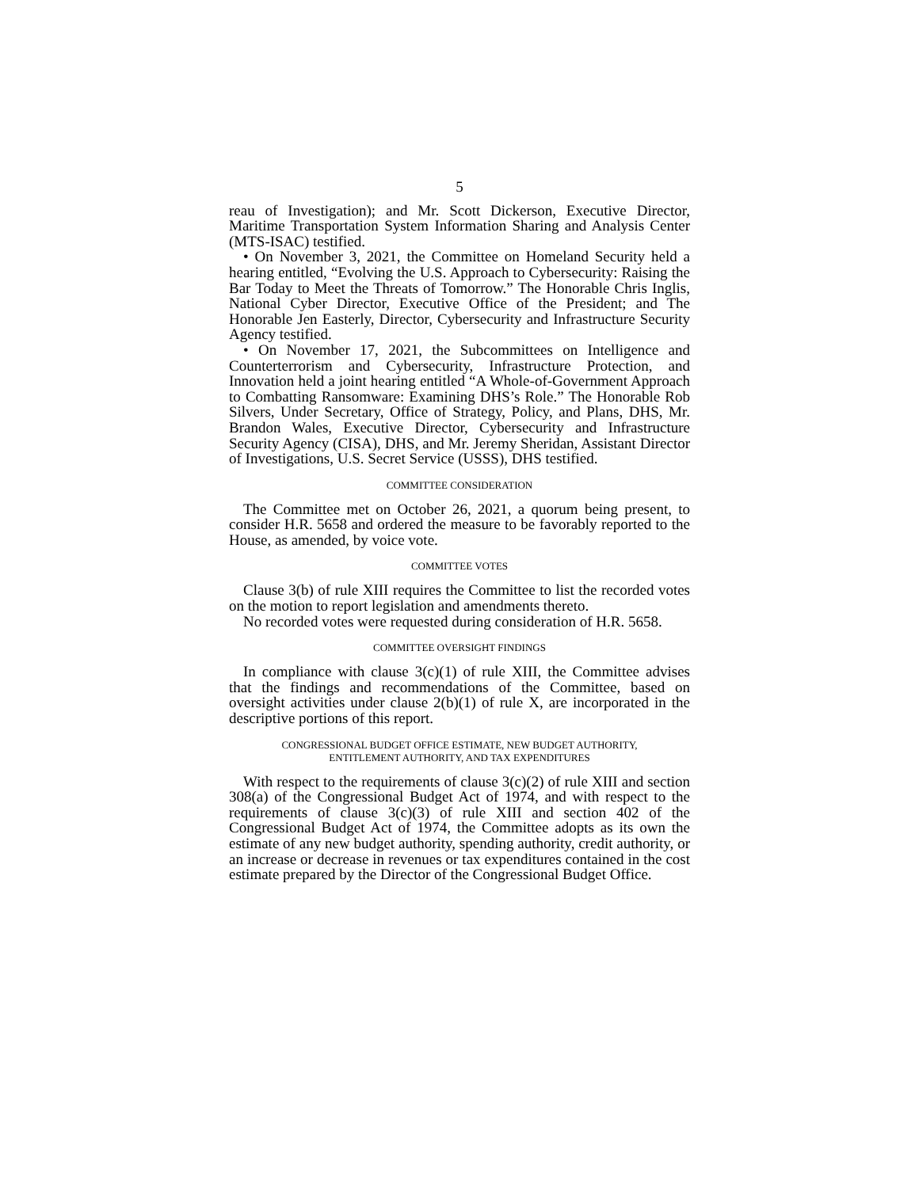5
reau of Investigation); and Mr. Scott Dickerson, Executive Director, Maritime Transportation System Information Sharing and Analysis Center (MTS-ISAC) testified.
• On November 3, 2021, the Committee on Homeland Security held a hearing entitled, “Evolving the U.S. Approach to Cybersecurity: Raising the Bar Today to Meet the Threats of Tomorrow.” The Honorable Chris Inglis, National Cyber Director, Executive Office of the President; and The Honorable Jen Easterly, Director, Cybersecurity and Infrastructure Security Agency testified.
• On November 17, 2021, the Subcommittees on Intelligence and Counterterrorism and Cybersecurity, Infrastructure Protection, and Innovation held a joint hearing entitled “A Whole-of-Government Approach to Combatting Ransomware: Examining DHS’s Role.” The Honorable Rob Silvers, Under Secretary, Office of Strategy, Policy, and Plans, DHS, Mr. Brandon Wales, Executive Director, Cybersecurity and Infrastructure Security Agency (CISA), DHS, and Mr. Jeremy Sheridan, Assistant Director of Investigations, U.S. Secret Service (USSS), DHS testified.
COMMITTEE CONSIDERATION
The Committee met on October 26, 2021, a quorum being present, to consider H.R. 5658 and ordered the measure to be favorably reported to the House, as amended, by voice vote.
COMMITTEE VOTES
Clause 3(b) of rule XIII requires the Committee to list the recorded votes on the motion to report legislation and amendments thereto.
No recorded votes were requested during consideration of H.R. 5658.
COMMITTEE OVERSIGHT FINDINGS
In compliance with clause 3(c)(1) of rule XIII, the Committee advises that the findings and recommendations of the Committee, based on oversight activities under clause 2(b)(1) of rule X, are incorporated in the descriptive portions of this report.
CONGRESSIONAL BUDGET OFFICE ESTIMATE, NEW BUDGET AUTHORITY,
ENTITLEMENT AUTHORITY, AND TAX EXPENDITURES
With respect to the requirements of clause 3(c)(2) of rule XIII and section 308(a) of the Congressional Budget Act of 1974, and with respect to the requirements of clause 3(c)(3) of rule XIII and section 402 of the Congressional Budget Act of 1974, the Committee adopts as its own the estimate of any new budget authority, spending authority, credit authority, or an increase or decrease in revenues or tax expenditures contained in the cost estimate prepared by the Director of the Congressional Budget Office.